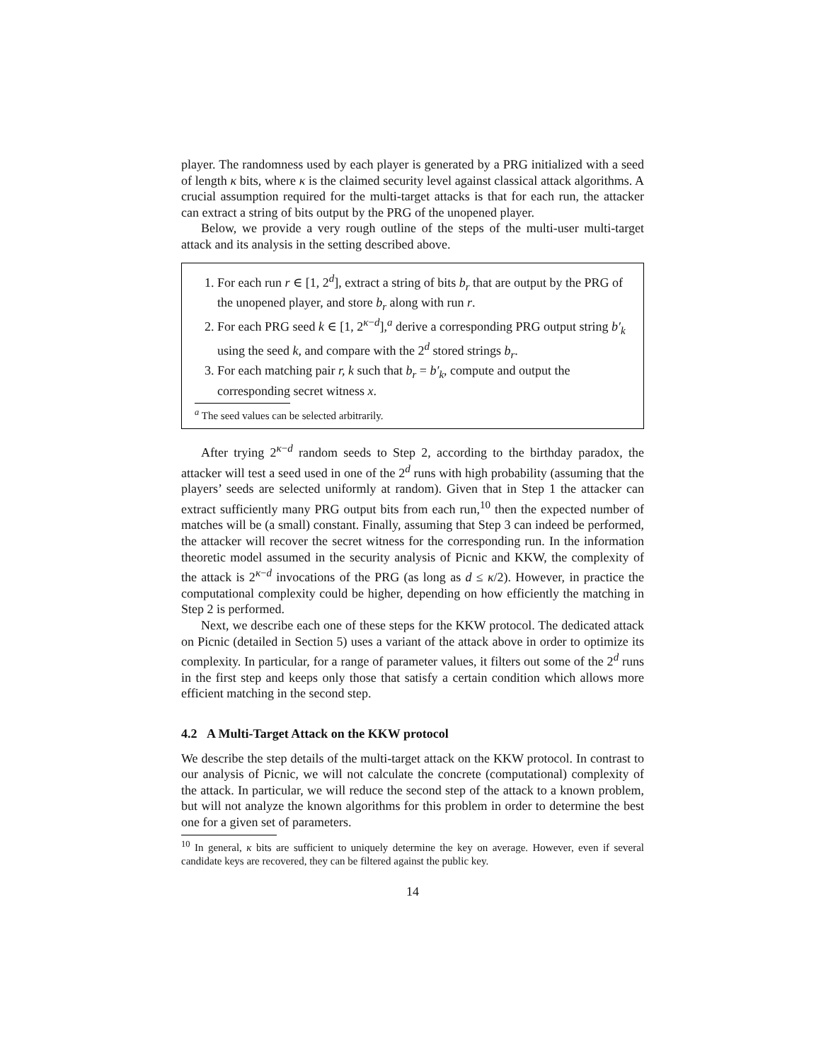player. The randomness used by each player is generated by a PRG initialized with a seed of length κ bits, where κ is the claimed security level against classical attack algorithms. A crucial assumption required for the multi-target attacks is that for each run, the attacker can extract a string of bits output by the PRG of the unopened player.
Below, we provide a very rough outline of the steps of the multi-user multi-target attack and its analysis in the setting described above.
1. For each run r ∈ [1, 2<sup>d</sup>], extract a string of bits b<sub>r</sub> that are output by the PRG of the unopened player, and store b<sub>r</sub> along with run r.
2. For each PRG seed k ∈ [1, 2<sup>κ−d</sup>],<sup>a</sup> derive a corresponding PRG output string b′<sub>k</sub> using the seed k, and compare with the 2<sup>d</sup> stored strings b<sub>r</sub>.
3. For each matching pair r, k such that b<sub>r</sub> = b′<sub>k</sub>, compute and output the corresponding secret witness x.
<sup>a</sup> The seed values can be selected arbitrarily.
After trying 2<sup>κ−d</sup> random seeds to Step 2, according to the birthday paradox, the attacker will test a seed used in one of the 2<sup>d</sup> runs with high probability (assuming that the players’ seeds are selected uniformly at random). Given that in Step 1 the attacker can extract sufficiently many PRG output bits from each run,<sup>10</sup> then the expected number of matches will be (a small) constant. Finally, assuming that Step 3 can indeed be performed, the attacker will recover the secret witness for the corresponding run. In the information theoretic model assumed in the security analysis of Picnic and KKW, the complexity of the attack is 2<sup>κ−d</sup> invocations of the PRG (as long as d ≤ κ/2). However, in practice the computational complexity could be higher, depending on how efficiently the matching in Step 2 is performed.
Next, we describe each one of these steps for the KKW protocol. The dedicated attack on Picnic (detailed in Section 5) uses a variant of the attack above in order to optimize its complexity. In particular, for a range of parameter values, it filters out some of the 2<sup>d</sup> runs in the first step and keeps only those that satisfy a certain condition which allows more efficient matching in the second step.
4.2 A Multi-Target Attack on the KKW protocol
We describe the step details of the multi-target attack on the KKW protocol. In contrast to our analysis of Picnic, we will not calculate the concrete (computational) complexity of the attack. In particular, we will reduce the second step of the attack to a known problem, but will not analyze the known algorithms for this problem in order to determine the best one for a given set of parameters.
<sup>10</sup> In general, κ bits are sufficient to uniquely determine the key on average. However, even if several candidate keys are recovered, they can be filtered against the public key.
14